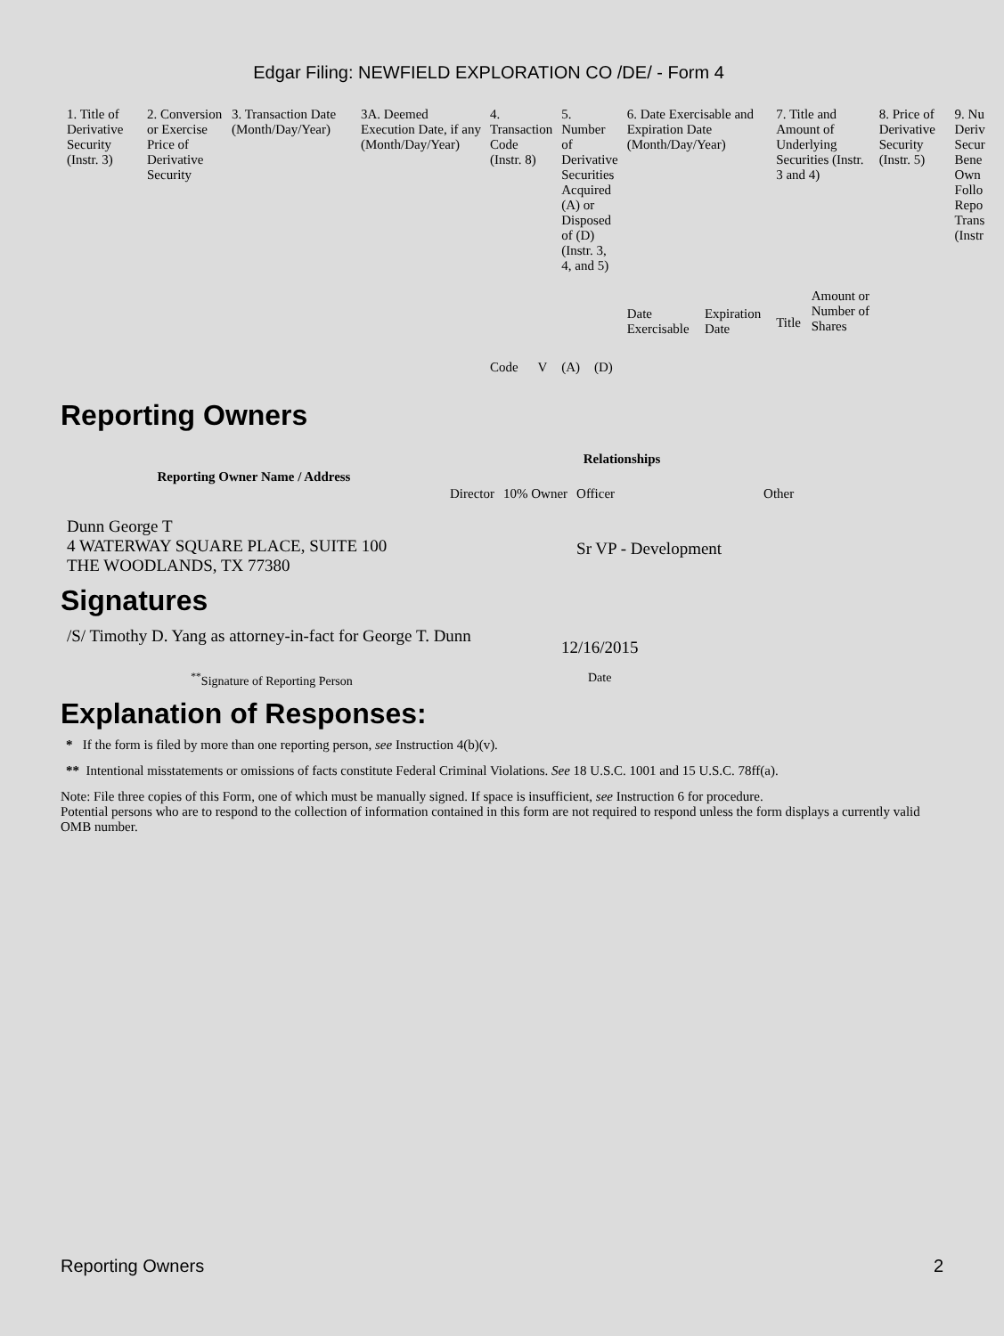Edgar Filing: NEWFIELD EXPLORATION CO /DE/ - Form 4
| 1. Title of Derivative Security (Instr. 3) | 2. Conversion or Exercise Price of Derivative Security | 3. Transaction Date (Month/Day/Year) | 3A. Deemed Execution Date, if any (Month/Day/Year) | 4. Transaction Code (Instr. 8) | | 5. Number of Derivative Securities Acquired (A) or Disposed of (D) (Instr. 3, 4, and 5) | | 6. Date Exercisable and Expiration Date (Month/Day/Year) | | 7. Title and Amount of Underlying Securities (Instr. 3 and 4) | | 8. Price of Derivative Security (Instr. 5) | 9. Nu Deriv Secur Bene Own Follo Repo Trans (Instr |
| | | | | Code | V | (A) | (D) | Date Exercisable | Expiration Date | Title | Amount or Number of Shares | | |
Reporting Owners
| Reporting Owner Name / Address | Relationships | | | |
| --- | --- | --- | --- | --- |
| | Director | 10% Owner | Officer | Other |
| Dunn George T 4 WATERWAY SQUARE PLACE, SUITE 100 THE WOODLANDS, TX 77380 | | | Sr VP - Development | |
Signatures
| /S/ Timothy D. Yang as attorney-in-fact for George T. Dunn | 12/16/2015 |
| <sup>**</sup> Signature of Reporting Person | Date |
Explanation of Responses:
* If the form is filed by more than one reporting person, see Instruction 4(b)(v).
** Intentional misstatements or omissions of facts constitute Federal Criminal Violations. See 18 U.S.C. 1001 and 15 U.S.C. 78ff(a).
Note: File three copies of this Form, one of which must be manually signed. If space is insufficient, see Instruction 6 for procedure.
Potential persons who are to respond to the collection of information contained in this form are not required to respond unless the form displays a currently valid OMB number.
Reporting Owners 2